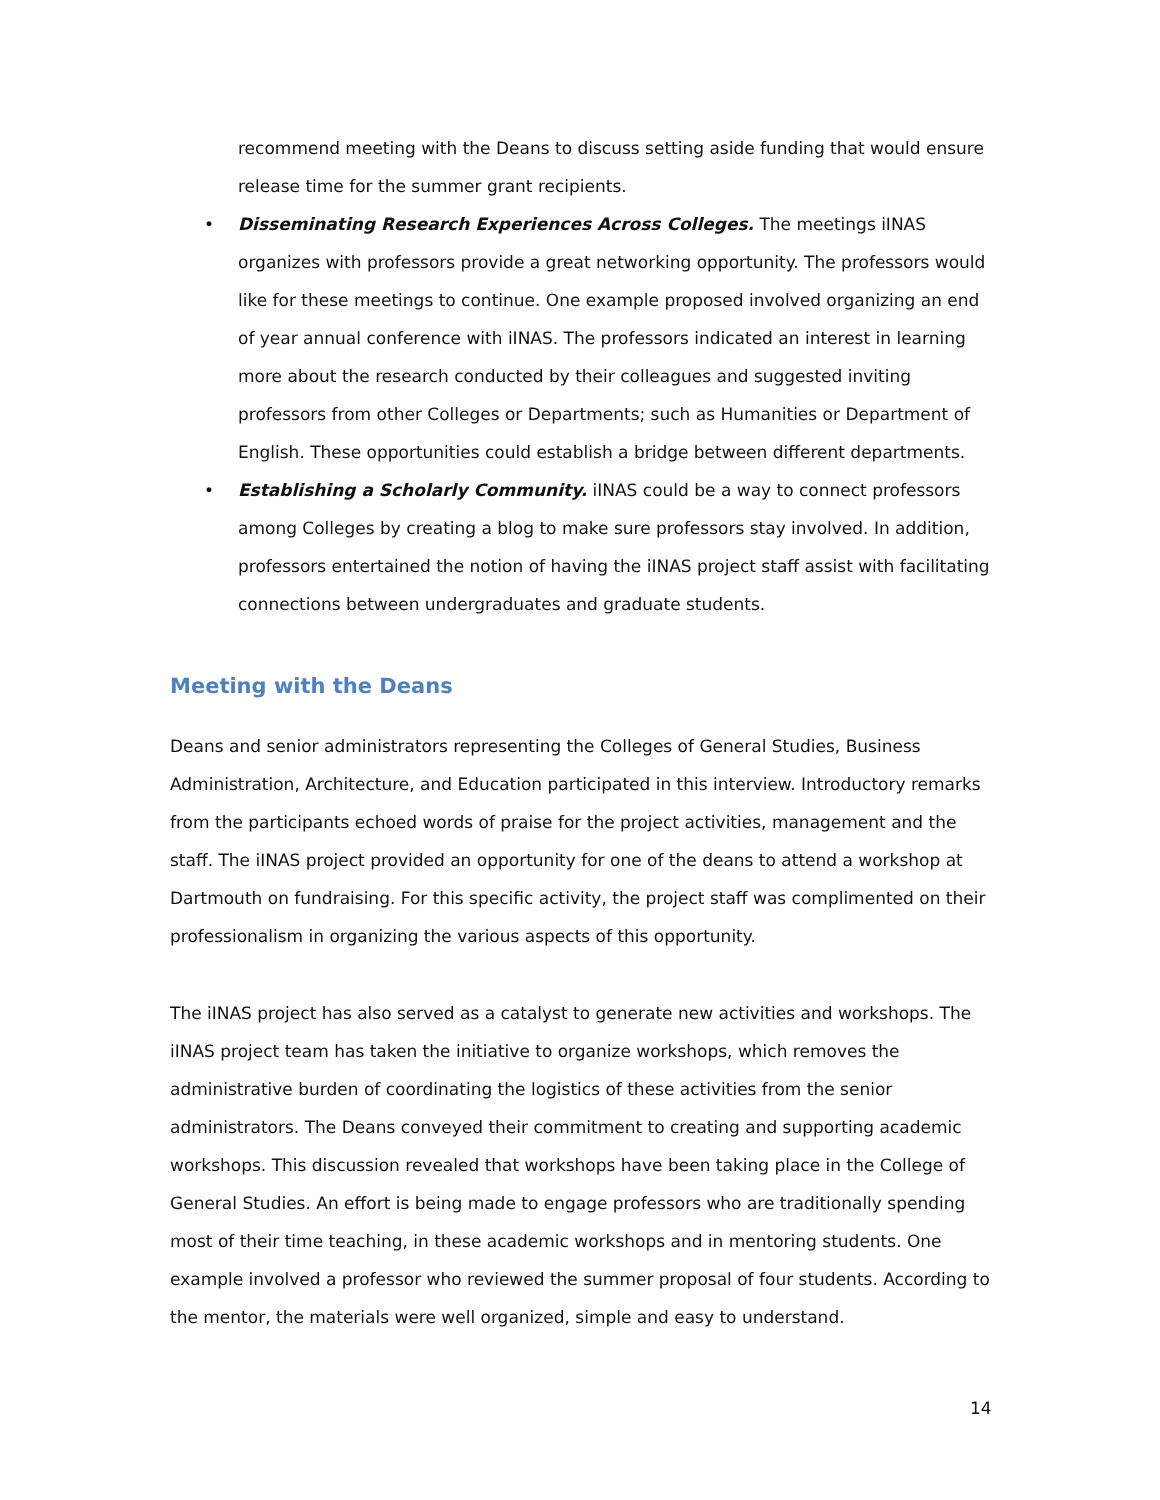recommend meeting with the Deans to discuss setting aside funding that would ensure release time for the summer grant recipients.
• Disseminating Research Experiences Across Colleges. The meetings iINAS organizes with professors provide a great networking opportunity. The professors would like for these meetings to continue. One example proposed involved organizing an end of year annual conference with iINAS. The professors indicated an interest in learning more about the research conducted by their colleagues and suggested inviting professors from other Colleges or Departments; such as Humanities or Department of English. These opportunities could establish a bridge between different departments.
• Establishing a Scholarly Community. iINAS could be a way to connect professors among Colleges by creating a blog to make sure professors stay involved. In addition, professors entertained the notion of having the iINAS project staff assist with facilitating connections between undergraduates and graduate students.
Meeting with the Deans
Deans and senior administrators representing the Colleges of General Studies, Business Administration, Architecture, and Education participated in this interview. Introductory remarks from the participants echoed words of praise for the project activities, management and the staff. The iINAS project provided an opportunity for one of the deans to attend a workshop at Dartmouth on fundraising. For this specific activity, the project staff was complimented on their professionalism in organizing the various aspects of this opportunity.
The iINAS project has also served as a catalyst to generate new activities and workshops. The iINAS project team has taken the initiative to organize workshops, which removes the administrative burden of coordinating the logistics of these activities from the senior administrators. The Deans conveyed their commitment to creating and supporting academic workshops. This discussion revealed that workshops have been taking place in the College of General Studies. An effort is being made to engage professors who are traditionally spending most of their time teaching, in these academic workshops and in mentoring students. One example involved a professor who reviewed the summer proposal of four students. According to the mentor, the materials were well organized, simple and easy to understand.
14